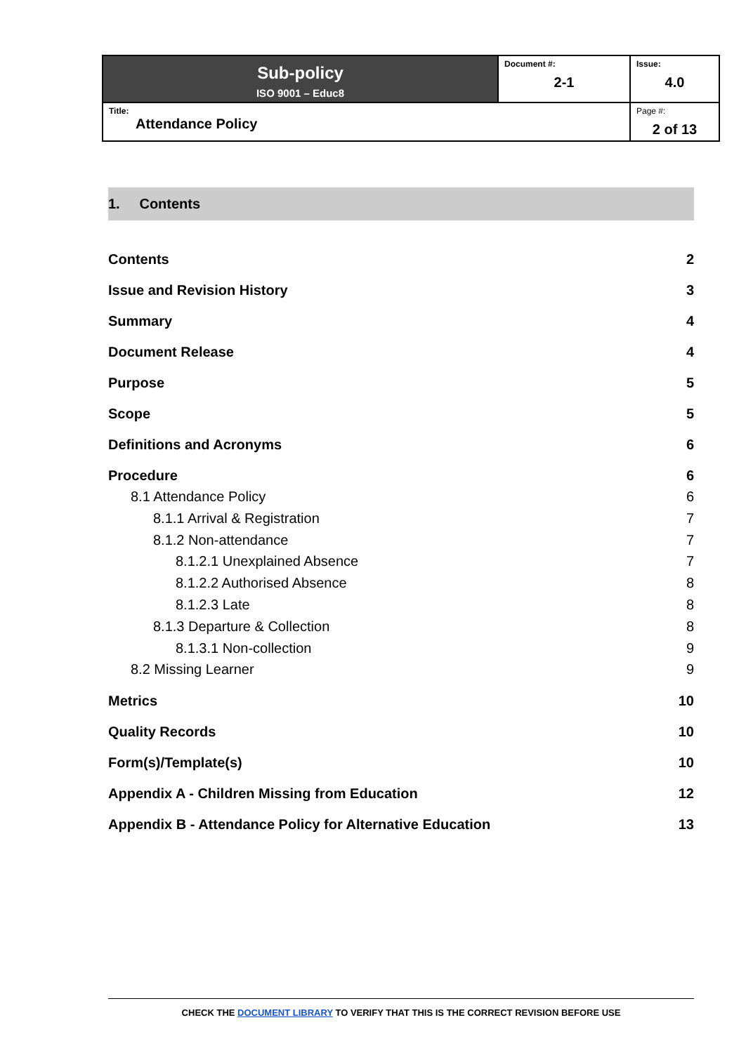| Sub-policy ISO 9001 – Educ8 | Document #: 2-1 | Issue: 4.0 |
| Title: Attendance Policy | | Page #: 2 of 13 |
1. Contents
Contents 2
Issue and Revision History 3
Summary 4
Document Release 4
Purpose 5
Scope 5
Definitions and Acronyms 6
Procedure 6
8.1 Attendance Policy 6
8.1.1 Arrival & Registration 7
8.1.2 Non-attendance 7
8.1.2.1 Unexplained Absence 7
8.1.2.2 Authorised Absence 8
8.1.2.3 Late 8
8.1.3 Departure & Collection 8
8.1.3.1 Non-collection 9
8.2 Missing Learner 9
Metrics 10
Quality Records 10
Form(s)/Template(s) 10
Appendix A - Children Missing from Education 12
Appendix B - Attendance Policy for Alternative Education 13
CHECK THE DOCUMENT LIBRARY TO VERIFY THAT THIS IS THE CORRECT REVISION BEFORE USE